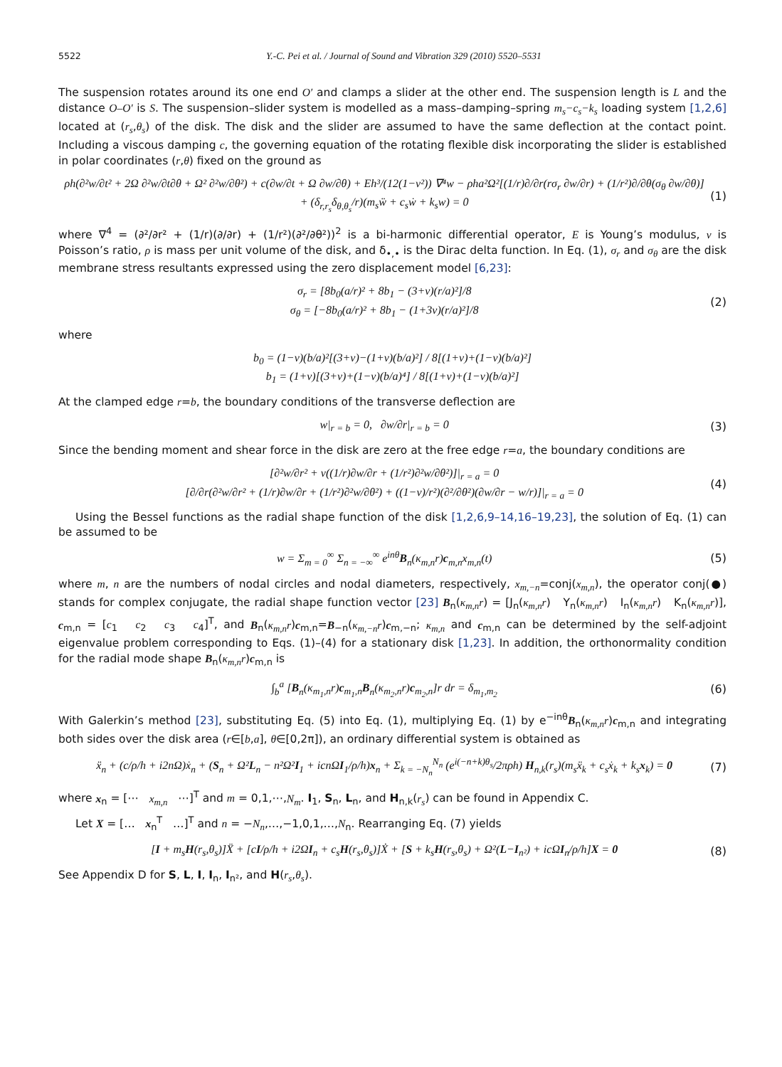5522 Y.-C. Pei et al. / Journal of Sound and Vibration 329 (2010) 5520–5531
The suspension rotates around its one end O′ and clamps a slider at the other end. The suspension length is L and the distance O–O′ is S. The suspension–slider system is modelled as a mass–damping–spring m<sub>s</sub>−c<sub>s</sub>−k<sub>s</sub> loading system [1,2,6] located at (r<sub>s</sub>,θ<sub>s</sub>) of the disk. The disk and the slider are assumed to have the same deflection at the contact point. Including a viscous damping c, the governing equation of the rotating flexible disk incorporating the slider is established in polar coordinates (r,θ) fixed on the ground as
ρh(∂²w/∂t² + 2Ω ∂²w/∂t∂θ + Ω² ∂²w/∂θ²) + c(∂w/∂t + Ω ∂w/∂θ) + Eh³/(12(1−ν²)) ∇⁴w − ρha²Ω²[(1/r)∂/∂r(rσ<sub>r</sub> ∂w/∂r) + (1/r²)∂/∂θ(σ<sub>θ</sub> ∂w/∂θ)]
+ (δ<sub>r,r<sub>s</sub></sub>δ<sub>θ,θ<sub>s</sub></sub>/r)(m<sub>s</sub>ẅ + c<sub>s</sub>ẇ + k<sub>s</sub>w) = 0 (1)
where ∇<sup>4</sup> = (∂²/∂r² + (1/r)(∂/∂r) + (1/r²)(∂²/∂θ²))<sup>2</sup> is a bi-harmonic differential operator, E is Young’s modulus, ν is Poisson’s ratio, ρ is mass per unit volume of the disk, and δ<sub>•,•</sub> is the Dirac delta function. In Eq. (1), σ<sub>r</sub> and σ<sub>θ</sub> are the disk membrane stress resultants expressed using the zero displacement model [6,23]:
σ<sub>r</sub> = [8b<sub>0</sub>(a/r)² + 8b<sub>1</sub> − (3+ν)(r/a)²]/8
σ<sub>θ</sub> = [−8b<sub>0</sub>(a/r)² + 8b<sub>1</sub> − (1+3ν)(r/a)²]/8 (2)
where
b<sub>0</sub> = (1−ν)(b/a)²[(3+ν)−(1+ν)(b/a)²] / 8[(1+ν)+(1−ν)(b/a)²]
b<sub>1</sub> = (1+ν)[(3+ν)+(1−ν)(b/a)⁴] / 8[(1+ν)+(1−ν)(b/a)²]
At the clamped edge r=b, the boundary conditions of the transverse deflection are
w|<sub>r = b</sub> = 0, ∂w/∂r|<sub>r = b</sub> = 0 (3)
Since the bending moment and shear force in the disk are zero at the free edge r=a, the boundary conditions are
[∂²w/∂r² + ν((1/r)∂w/∂r + (1/r²)∂²w/∂θ²)]|<sub>r = a</sub> = 0
[∂/∂r(∂²w/∂r² + (1/r)∂w/∂r + (1/r²)∂²w/∂θ²) + ((1−ν)/r²)(∂²/∂θ²)(∂w/∂r − w/r)]|<sub>r = a</sub> = 0 (4)
Using the Bessel functions as the radial shape function of the disk [1,2,6,9–14,16–19,23], the solution of Eq. (1) can be assumed to be
w = Σ<sub>m = 0</sub><sup>∞</sup> Σ<sub>n = −∞</sub><sup>∞</sup> e<sup>inθ</sup>B<sub>n</sub>(κ<sub>m,n</sub>r)c<sub>m,n</sub>x<sub>m,n</sub>(t) (5)
where m, n are the numbers of nodal circles and nodal diameters, respectively, x<sub>m,−n</sub>=conj(x<sub>m,n</sub>), the operator conj(●) stands for complex conjugate, the radial shape function vector [23] B<sub>n</sub>(κ<sub>m,n</sub>r) = [J<sub>n</sub>(κ<sub>m,n</sub>r) Y<sub>n</sub>(κ<sub>m,n</sub>r) I<sub>n</sub>(κ<sub>m,n</sub>r) K<sub>n</sub>(κ<sub>m,n</sub>r)], c<sub>m,n</sub> = [c<sub>1</sub> c<sub>2</sub> c<sub>3</sub> c<sub>4</sub>]<sup>T</sup>, and B<sub>n</sub>(κ<sub>m,n</sub>r)c<sub>m,n</sub>=B<sub>−n</sub>(κ<sub>m,−n</sub>r)c<sub>m,−n</sub>; κ<sub>m,n</sub> and c<sub>m,n</sub> can be determined by the self-adjoint eigenvalue problem corresponding to Eqs. (1)–(4) for a stationary disk [1,23]. In addition, the orthonormality condition for the radial mode shape B<sub>n</sub>(κ<sub>m,n</sub>r)c<sub>m,n</sub> is
∫<sub>b</sub><sup>a</sup> [B<sub>n</sub>(κ<sub>m<sub>1</sub>,n</sub>r)c<sub>m<sub>1</sub>,n</sub>B<sub>n</sub>(κ<sub>m<sub>2</sub>,n</sub>r)c<sub>m<sub>2</sub>,n</sub>]r dr = δ<sub>m<sub>1</sub>,m<sub>2</sub></sub> (6)
With Galerkin’s method [23], substituting Eq. (5) into Eq. (1), multiplying Eq. (1) by e<sup>−inθ</sup>B<sub>n</sub>(κ<sub>m,n</sub>r)c<sub>m,n</sub> and integrating both sides over the disk area (r∈[b,a], θ∈[0,2π]), an ordinary differential system is obtained as
ẍ<sub>n</sub> + (c/ρ/h + i2nΩ)ẋ<sub>n</sub> + (S<sub>n</sub> + Ω²L<sub>n</sub> − n²Ω²I<sub>1</sub> + icnΩI<sub>1</sub>/ρ/h)x<sub>n</sub> + Σ<sub>k = −N<sub>n</sub></sub><sup>N<sub>n</sub></sup> (e<sup>i(−n+k)θ<sub>s</sub></sup>/2πρh) H<sub>n,k</sub>(r<sub>s</sub>)(m<sub>s</sub>ẍ<sub>k</sub> + c<sub>s</sub>ẋ<sub>k</sub> + k<sub>s</sub>x<sub>k</sub>) = 0 (7)
where x<sub>n</sub> = [⋯ x<sub>m,n</sub> ⋯]<sup>T</sup> and m = 0,1,⋯,N<sub>m</sub>. I<sub>1</sub>, S<sub>n</sub>, L<sub>n</sub>, and H<sub>n,k</sub>(r<sub>s</sub>) can be found in Appendix C.
Let X = [… x<sub>n</sub><sup>T</sup> …]<sup>T</sup> and n = −N<sub>n</sub>,…,−1,0,1,…,N<sub>n</sub>. Rearranging Eq. (7) yields
[I + m<sub>s</sub>H(r<sub>s</sub>,θ<sub>s</sub>)]Ẍ + [cI/ρ/h + i2ΩI<sub>n</sub> + c<sub>s</sub>H(r<sub>s</sub>,θ<sub>s</sub>)]Ẋ + [S + k<sub>s</sub>H(r<sub>s</sub>,θ<sub>s</sub>) + Ω²(L−I<sub>n²</sub>) + icΩI<sub>n</sub>/ρ/h]X = 0 (8)
See Appendix D for S, L, I, I<sub>n</sub>, I<sub>n²</sub>, and H(r<sub>s</sub>,θ<sub>s</sub>).